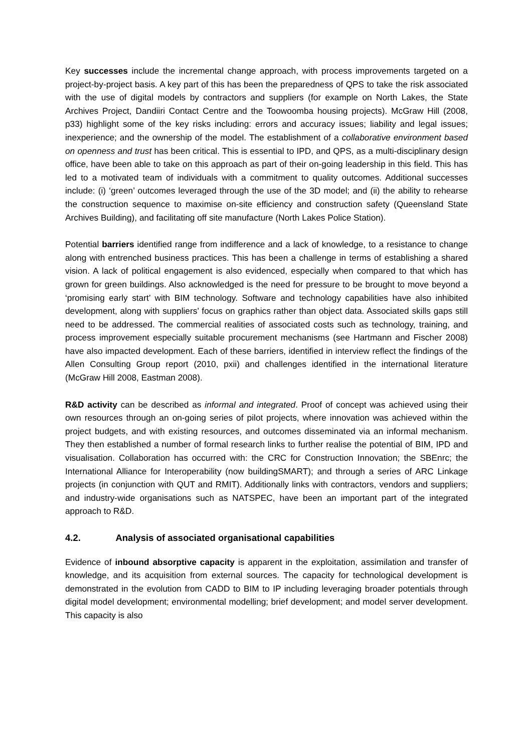Key successes include the incremental change approach, with process improvements targeted on a project-by-project basis. A key part of this has been the preparedness of QPS to take the risk associated with the use of digital models by contractors and suppliers (for example on North Lakes, the State Archives Project, Dandiiri Contact Centre and the Toowoomba housing projects). McGraw Hill (2008, p33) highlight some of the key risks including: errors and accuracy issues; liability and legal issues; inexperience; and the ownership of the model. The establishment of a collaborative environment based on openness and trust has been critical. This is essential to IPD, and QPS, as a multi-disciplinary design office, have been able to take on this approach as part of their on-going leadership in this field. This has led to a motivated team of individuals with a commitment to quality outcomes. Additional successes include: (i) ‘green’ outcomes leveraged through the use of the 3D model; and (ii) the ability to rehearse the construction sequence to maximise on-site efficiency and construction safety (Queensland State Archives Building), and facilitating off site manufacture (North Lakes Police Station).
Potential barriers identified range from indifference and a lack of knowledge, to a resistance to change along with entrenched business practices. This has been a challenge in terms of establishing a shared vision. A lack of political engagement is also evidenced, especially when compared to that which has grown for green buildings. Also acknowledged is the need for pressure to be brought to move beyond a ‘promising early start’ with BIM technology. Software and technology capabilities have also inhibited development, along with suppliers’ focus on graphics rather than object data. Associated skills gaps still need to be addressed. The commercial realities of associated costs such as technology, training, and process improvement especially suitable procurement mechanisms (see Hartmann and Fischer 2008) have also impacted development. Each of these barriers, identified in interview reflect the findings of the Allen Consulting Group report (2010, pxii) and challenges identified in the international literature (McGraw Hill 2008, Eastman 2008).
R&D activity can be described as informal and integrated. Proof of concept was achieved using their own resources through an on-going series of pilot projects, where innovation was achieved within the project budgets, and with existing resources, and outcomes disseminated via an informal mechanism. They then established a number of formal research links to further realise the potential of BIM, IPD and visualisation. Collaboration has occurred with: the CRC for Construction Innovation; the SBEnrc; the International Alliance for Interoperability (now buildingSMART); and through a series of ARC Linkage projects (in conjunction with QUT and RMIT). Additionally links with contractors, vendors and suppliers; and industry-wide organisations such as NATSPEC, have been an important part of the integrated approach to R&D.
4.2. Analysis of associated organisational capabilities
Evidence of inbound absorptive capacity is apparent in the exploitation, assimilation and transfer of knowledge, and its acquisition from external sources. The capacity for technological development is demonstrated in the evolution from CADD to BIM to IP including leveraging broader potentials through digital model development; environmental modelling; brief development; and model server development. This capacity is also